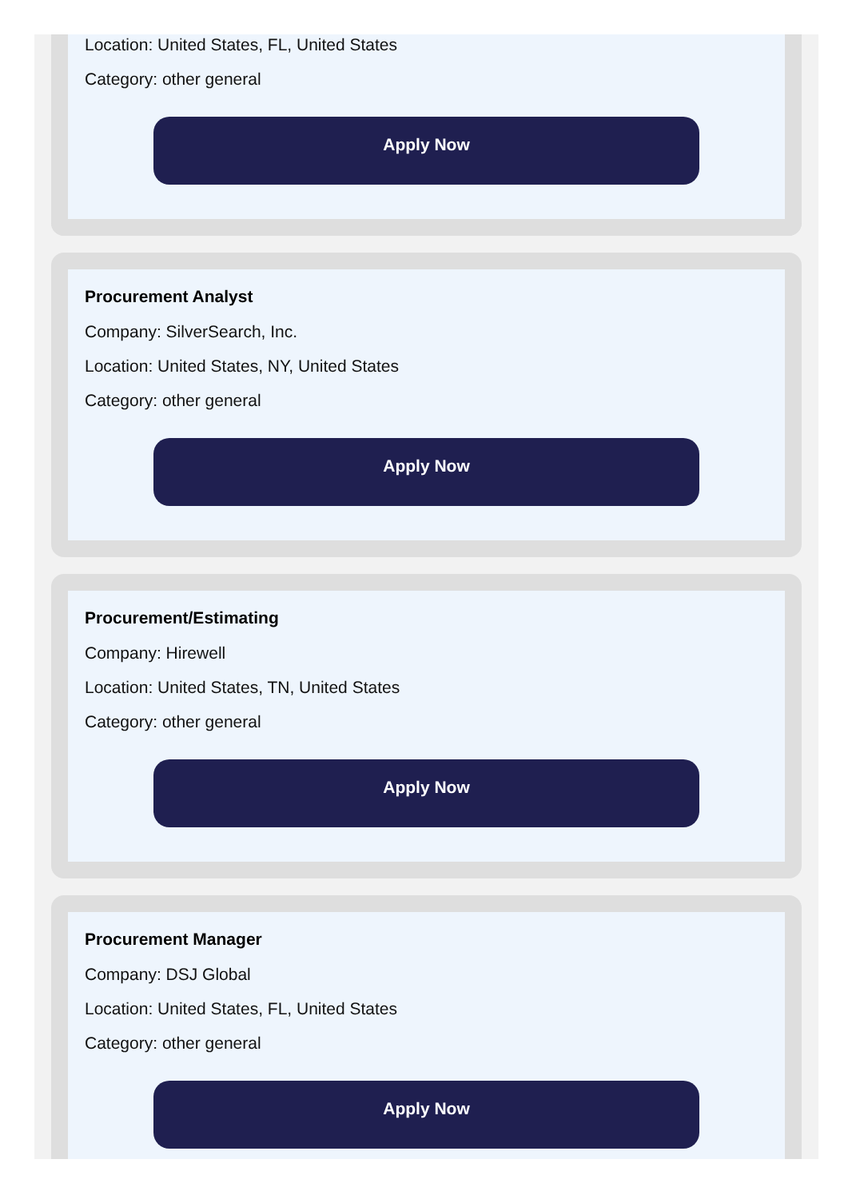Location: United States, FL, United States
Category: other general
Apply Now
Procurement Analyst
Company: SilverSearch, Inc.
Location: United States, NY, United States
Category: other general
Apply Now
Procurement/Estimating
Company: Hirewell
Location: United States, TN, United States
Category: other general
Apply Now
Procurement Manager
Company: DSJ Global
Location: United States, FL, United States
Category: other general
Apply Now